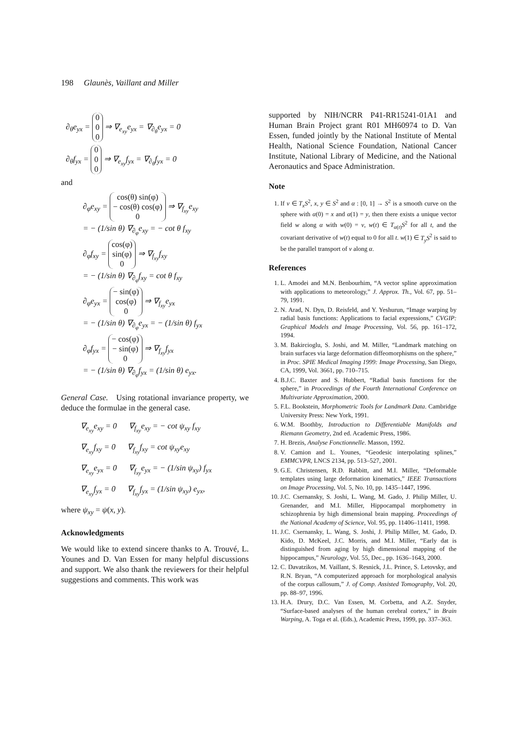198 Glaunès, Vaillant and Miller
∂<sub>θ</sub>e<sub>yx</sub> = 0
0
0 ⇒ ∇<sub>e<sub>xy</sub></sub>e<sub>yx</sub> = ∇<sub>∂<sub>θ</sub></sub>e<sub>yx</sub> = 0
∂<sub>θ</sub>f<sub>yx</sub> = 0
0
0 ⇒ ∇<sub>e<sub>xy</sub></sub>f<sub>yx</sub> = ∇<sub>∂<sub>θ</sub></sub>f<sub>yx</sub> = 0
and
∂<sub>φ</sub>e<sub>xy</sub> = cos(θ) sin(φ)
− cos(θ) cos(φ)
0 ⇒ ∇<sub>f<sub>xy</sub></sub>e<sub>xy</sub>
= − (1/sin θ) ∇<sub>∂<sub>φ</sub></sub>e<sub>xy</sub> = − cot θ f<sub>xy</sub>
∂<sub>φ</sub>f<sub>xy</sub> = cos(φ)
sin(φ)
0 ⇒ ∇<sub>f<sub>xy</sub></sub>f<sub>xy</sub>
= − (1/sin θ) ∇<sub>∂<sub>φ</sub></sub>f<sub>xy</sub> = cot θ f<sub>xy</sub>
∂<sub>φ</sub>e<sub>yx</sub> = − sin(φ)
cos(φ)
0 ⇒ ∇<sub>f<sub>xy</sub></sub>e<sub>yx</sub>
= − (1/sin θ) ∇<sub>∂<sub>φ</sub></sub>e<sub>yx</sub> = − (1/sin θ) f<sub>yx</sub>
∂<sub>φ</sub>f<sub>yx</sub> = − cos(φ)
− sin(φ)
0 ⇒ ∇<sub>f<sub>xy</sub></sub>f<sub>yx</sub>
= − (1/sin θ) ∇<sub>∂<sub>φ</sub></sub>f<sub>yx</sub> = (1/sin θ) e<sub>yx</sub>.
General Case. Using rotational invariance property, we deduce the formulae in the general case.
∇<sub>e<sub>xy</sub></sub>e<sub>xy</sub> = 0 ∇<sub>f<sub>xy</sub></sub>e<sub>xy</sub> = − cot ψ<sub>xy</sub> f<sub>xy</sub>
∇<sub>e<sub>xy</sub></sub>f<sub>xy</sub> = 0 ∇<sub>f<sub>xy</sub></sub>f<sub>xy</sub> = cot ψ<sub>xy</sub>e<sub>xy</sub>
∇<sub>e<sub>xy</sub></sub>e<sub>yx</sub> = 0 ∇<sub>f<sub>xy</sub></sub>e<sub>yx</sub> = − (1/sin ψ<sub>xy</sub>) f<sub>yx</sub>
∇<sub>e<sub>xy</sub></sub>f<sub>yx</sub> = 0 ∇<sub>f<sub>xy</sub></sub>f<sub>yx</sub> = (1/sin ψ<sub>xy</sub>) e<sub>yx</sub>,
where ψ<sub>xy</sub> = ψ(x, y).
Acknowledgments
We would like to extend sincere thanks to A. Trouvé, L. Younes and D. Van Essen for many helpful discussions and support. We also thank the reviewers for their helpful suggestions and comments. This work was
supported by NIH/NCRR P41-RR15241-01A1 and Human Brain Project grant R01 MH60974 to D. Van Essen, funded jointly by the National Institute of Mental Health, National Science Foundation, National Cancer Institute, National Library of Medicine, and the National Aeronautics and Space Administration.
Note
1. If v ∈ T<sub>x</sub>S<sup>2</sup>, x, y ∈ S<sup>2</sup> and α : [0, 1] → S<sup>2</sup> is a smooth curve on the sphere with α(0) = x and α(1) = y, then there exists a unique vector field w along α with w(0) = v, w(t) ∈ T<sub>α(t)</sub>S<sup>2</sup> for all t, and the covariant derivative of w(t) equal to 0 for all t. w(1) ∈ T<sub>y</sub>S<sup>2</sup> is said to be the parallel transport of v along α.
References
1. L. Amodei and M.N. Benbourhim, “A vector spline approximation with applications to meteorology,” J. Approx. Th., Vol. 67, pp. 51–79, 1991.
2. N. Arad, N. Dyn, D. Reisfeld, and Y. Yeshurun, “Image warping by radial basis functions: Applications to facial expressions,” CVGIP: Graphical Models and Image Processing, Vol. 56, pp. 161–172, 1994.
3. M. Bakircioglu, S. Joshi, and M. Miller, “Landmark matching on brain surfaces via large deformation diffeomorphisms on the sphere,” in Proc. SPIE Medical Imaging 1999: Image Processing, San Diego, CA, 1999, Vol. 3661, pp. 710–715.
4. B.J.C. Baxter and S. Hubbert, “Radial basis functions for the sphere,” in Proceedings of the Fourth International Conference on Multivariate Approximation, 2000.
5. F.L. Bookstein, Morphometric Tools for Landmark Data. Cambridge University Press: New York, 1991.
6. W.M. Boothby, Introduction to Differentiable Manifolds and Riemann Geometry, 2nd ed. Academic Press, 1986.
7. H. Brezis, Analyse Fonctionnelle. Masson, 1992.
8. V. Camion and L. Younes, “Geodesic interpolating splines,” EMMCVPR, LNCS 2134, pp. 513–527, 2001.
9. G.E. Christensen, R.D. Rabbitt, and M.I. Miller, “Deformable templates using large deformation kinematics,” IEEE Transactions on Image Processing, Vol. 5, No. 10, pp. 1435–1447, 1996.
10. J.C. Csernansky, S. Joshi, L. Wang, M. Gado, J. Philip Miller, U. Grenander, and M.I. Miller, Hippocampal morphometry in schizophrenia by high dimensional brain mapping. Proceedings of the National Academy of Science, Vol. 95, pp. 11406–11411, 1998.
11. J.C. Csernansky, L. Wang, S. Joshi, J. Philip Miller, M. Gado, D. Kido, D. McKeel, J.C. Morris, and M.I. Miller, “Early dat is distinguished from aging by high dimensional mapping of the hippocampus,” Neurology, Vol. 55, Dec., pp. 1636–1643, 2000.
12. C. Davatzikos, M. Vaillant, S. Resnick, J.L. Prince, S. Letovsky, and R.N. Bryan, “A computerized approach for morphological analysis of the corpus callosum,” J. of Comp. Assisted Tomography, Vol. 20, pp. 88–97, 1996.
13. H.A. Drury, D.C. Van Essen, M. Corbetta, and A.Z. Snyder, “Surface-based analyses of the human cerebral cortex,” in Brain Warping, A. Toga et al. (Eds.), Academic Press, 1999, pp. 337–363.